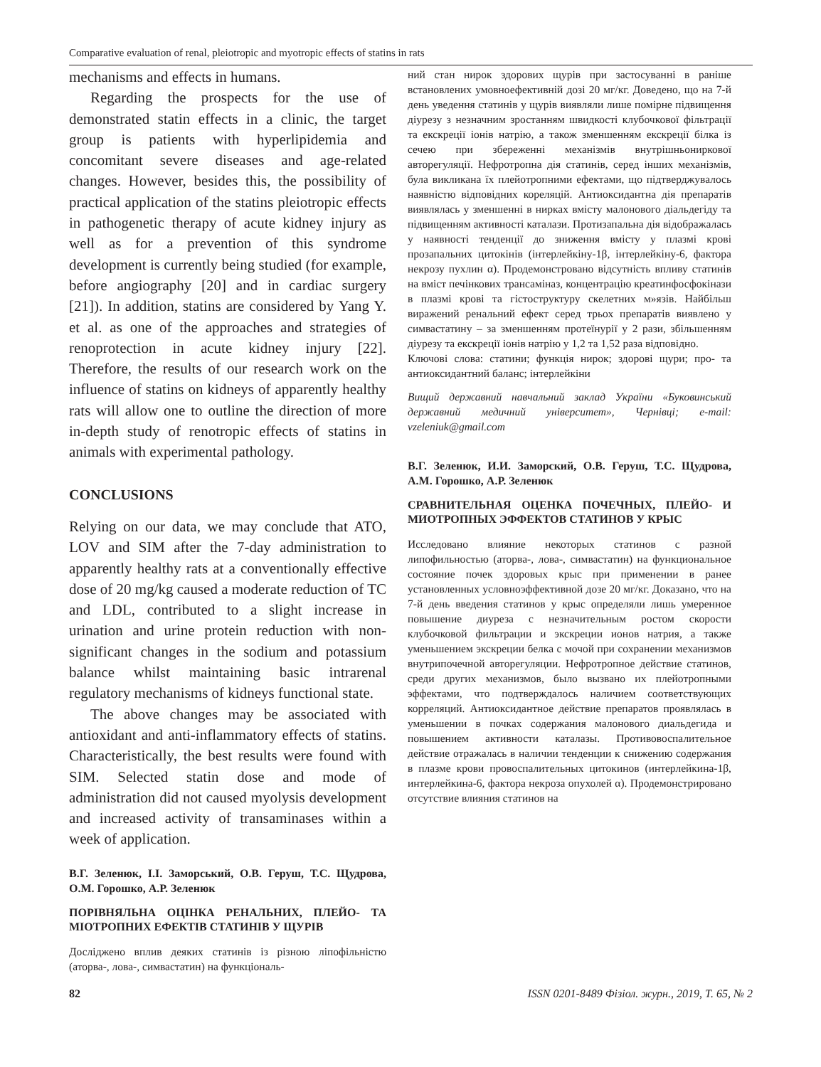Comparative evaluation of renal, pleiotropic and myotropic effects of statins in rats
mechanisms and effects in humans.
Regarding the prospects for the use of demonstrated statin effects in a clinic, the target group is patients with hyperlipidemia and concomitant severe diseases and age-related changes. However, besides this, the possibility of practical application of the statins pleiotropic effects in pathogenetic therapy of acute kidney injury as well as for a prevention of this syndrome development is currently being studied (for example, before angiography [20] and in cardiac surgery [21]). In addition, statins are considered by Yang Y. et al. as one of the approaches and strategies of renoprotection in acute kidney injury [22]. Therefore, the results of our research work on the influence of statins on kidneys of apparently healthy rats will allow one to outline the direction of more in-depth study of renotropic effects of statins in animals with experimental pathology.
CONCLUSIONS
Relying on our data, we may conclude that ATO, LOV and SIM after the 7-day administration to apparently healthy rats at a conventionally effective dose of 20 mg/kg caused a moderate reduction of TC and LDL, contributed to a slight increase in urination and urine protein reduction with non-significant changes in the sodium and potassium balance whilst maintaining basic intrarenal regulatory mechanisms of kidneys functional state.
The above changes may be associated with antioxidant and anti-inflammatory effects of statins. Characteristically, the best results were found with SIM. Selected statin dose and mode of administration did not caused myolysis development and increased activity of transaminases within a week of application.
В.Г. Зеленюк, І.І. Заморський, О.В. Геруш, Т.С. Щудрова, О.М. Горошко, А.Р. Зеленюк
ПОРІВНЯЛЬНА ОЦІНКА РЕНАЛЬНИХ, ПЛЕЙО- ТА МІОТРОПНИХ ЕФЕКТІВ СТАТИНІВ У ЩУРІВ
Досліджено вплив деяких статинів із різною ліпофільністю (аторва-, лова-, симвастатин) на функціональ-
ний стан нирок здорових щурів при застосуванні в раніше встановлених умовноефективній дозі 20 мг/кг. Доведено, що на 7-й день уведення статинів у щурів виявляли лише помірне підвищення діурезу з незначним зростанням швидкості клубочкової фільтрації та екскреції іонів натрію, а також зменшенням екскреції білка із сечею при збереженні механізмів внутрішньониркової авторегуляції. Нефротропна дія статинів, серед інших механізмів, була викликана їх плейотропними ефектами, що підтверджувалось наявністю відповідних кореляцій. Антиоксидантна дія препаратів виявлялась у зменшенні в нирках вмісту малонового діальдегіду та підвищенням активності каталази. Протизапальна дія відображалась у наявності тенденції до зниження вмісту у плазмі крові прозапальних цитокінів (інтерлейкіну-1β, інтерлейкіну-6, фактора некрозу пухлин α). Продемонстровано відсутність впливу статинів на вміст печінкових трансаміназ, концентрацію креатинфосфокінази в плазмі крові та гістоструктуру скелетних м»язів. Найбільш виражений ренальний ефект серед трьох препаратів виявлено у симвастатину – за зменшенням протеїнурії у 2 рази, збільшенням діурезу та екскреції іонів натрію у 1,2 та 1,52 раза відповідно.
Ключові слова: статини; функція нирок; здорові щури; про- та антиоксидантний баланс; інтерлейкіни
Вищий державний навчальний заклад України «Буковинський державний медичний університет», Чернівці; e-mail: vzeleniuk@gmail.com
В.Г. Зеленюк, И.И. Заморский, О.В. Геруш, Т.С. Щудрова, А.М. Горошко, А.Р. Зеленюк
СРАВНИТЕЛЬНАЯ ОЦЕНКА ПОЧЕЧНЫХ, ПЛЕЙО- И МИОТРОПНЫХ ЭФФЕКТОВ СТАТИНОВ У КРЫС
Исследовано влияние некоторых статинов с разной липофильностью (аторва-, лова-, симвастатин) на функциональное состояние почек здоровых крыс при применении в ранее установленных условноэффективной дозе 20 мг/кг. Доказано, что на 7-й день введения статинов у крыс определяли лишь умеренное повышение диуреза с незначительным ростом скорости клубочковой фильтрации и экскреции ионов натрия, а также уменьшением экскреции белка с мочой при сохранении механизмов внутрипочечной авторегуляции. Нефротропное действие статинов, среди других механизмов, было вызвано их плейотропными эффектами, что подтверждалось наличием соответствующих корреляций. Антиоксидантное действие препаратов проявлялась в уменьшении в почках содержания малонового диальдегида и повышением активности каталазы. Противовоспалительное действие отражалась в наличии тенденции к снижению содержания в плазме крови провоспалительных цитокинов (интерлейкина-1β, интерлейкина-6, фактора некроза опухолей α). Продемонстрировано отсутствие влияния статинов на
82 ISSN 0201-8489 Фізіол. журн., 2019, Т. 65, № 2